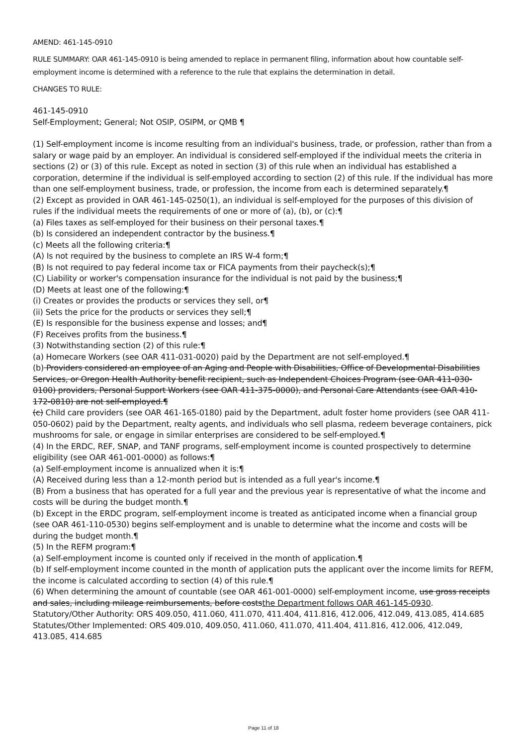AMEND: 461-145-0910
RULE SUMMARY: OAR 461-145-0910 is being amended to replace in permanent filing, information about how countable self-employment income is determined with a reference to the rule that explains the determination in detail.
CHANGES TO RULE:
461-145-0910
Self-Employment; General; Not OSIP, OSIPM, or QMB ¶
(1) Self-employment income is income resulting from an individual's business, trade, or profession, rather than from a salary or wage paid by an employer. An individual is considered self-employed if the individual meets the criteria in sections (2) or (3) of this rule. Except as noted in section (3) of this rule when an individual has established a corporation, determine if the individual is self-employed according to section (2) of this rule. If the individual has more than one self-employment business, trade, or profession, the income from each is determined separately.¶
(2) Except as provided in OAR 461-145-0250(1), an individual is self-employed for the purposes of this division of rules if the individual meets the requirements of one or more of (a), (b), or (c):¶
(a) Files taxes as self-employed for their business on their personal taxes.¶
(b) Is considered an independent contractor by the business.¶
(c) Meets all the following criteria:¶
(A) Is not required by the business to complete an IRS W-4 form;¶
(B) Is not required to pay federal income tax or FICA payments from their paycheck(s);¶
(C) Liability or worker's compensation insurance for the individual is not paid by the business;¶
(D) Meets at least one of the following:¶
(i) Creates or provides the products or services they sell, or¶
(ii) Sets the price for the products or services they sell;¶
(E) Is responsible for the business expense and losses; and¶
(F) Receives profits from the business.¶
(3) Notwithstanding section (2) of this rule:¶
(a) Homecare Workers (see OAR 411-031-0020) paid by the Department are not self-employed.¶
(b) Providers considered an employee of an Aging and People with Disabilities, Office of Developmental Disabilities Services, or Oregon Health Authority benefit recipient, such as Independent Choices Program (see OAR 411-030-0100) providers, Personal Support Workers (see OAR 411-375-0000), and Personal Care Attendants (see OAR 410-172-0810) are not self-employed.¶
(c) Child care providers (see OAR 461-165-0180) paid by the Department, adult foster home providers (see OAR 411-050-0602) paid by the Department, realty agents, and individuals who sell plasma, redeem beverage containers, pick mushrooms for sale, or engage in similar enterprises are considered to be self-employed.¶
(4) In the ERDC, REF, SNAP, and TANF programs, self-employment income is counted prospectively to determine eligibility (see OAR 461-001-0000) as follows:¶
(a) Self-employment income is annualized when it is:¶
(A) Received during less than a 12-month period but is intended as a full year's income.¶
(B) From a business that has operated for a full year and the previous year is representative of what the income and costs will be during the budget month.¶
(b) Except in the ERDC program, self-employment income is treated as anticipated income when a financial group (see OAR 461-110-0530) begins self-employment and is unable to determine what the income and costs will be during the budget month.¶
(5) In the REFM program:¶
(a) Self-employment income is counted only if received in the month of application.¶
(b) If self-employment income counted in the month of application puts the applicant over the income limits for REFM, the income is calculated according to section (4) of this rule.¶
(6) When determining the amount of countable (see OAR 461-001-0000) self-employment income, use gross receipts and sales, including mileage reimbursements, before coststhe Department follows OAR 461-145-0930.
Statutory/Other Authority: ORS 409.050, 411.060, 411.070, 411.404, 411.816, 412.006, 412.049, 413.085, 414.685
Statutes/Other Implemented: ORS 409.010, 409.050, 411.060, 411.070, 411.404, 411.816, 412.006, 412.049, 413.085, 414.685
Page 11 of 18